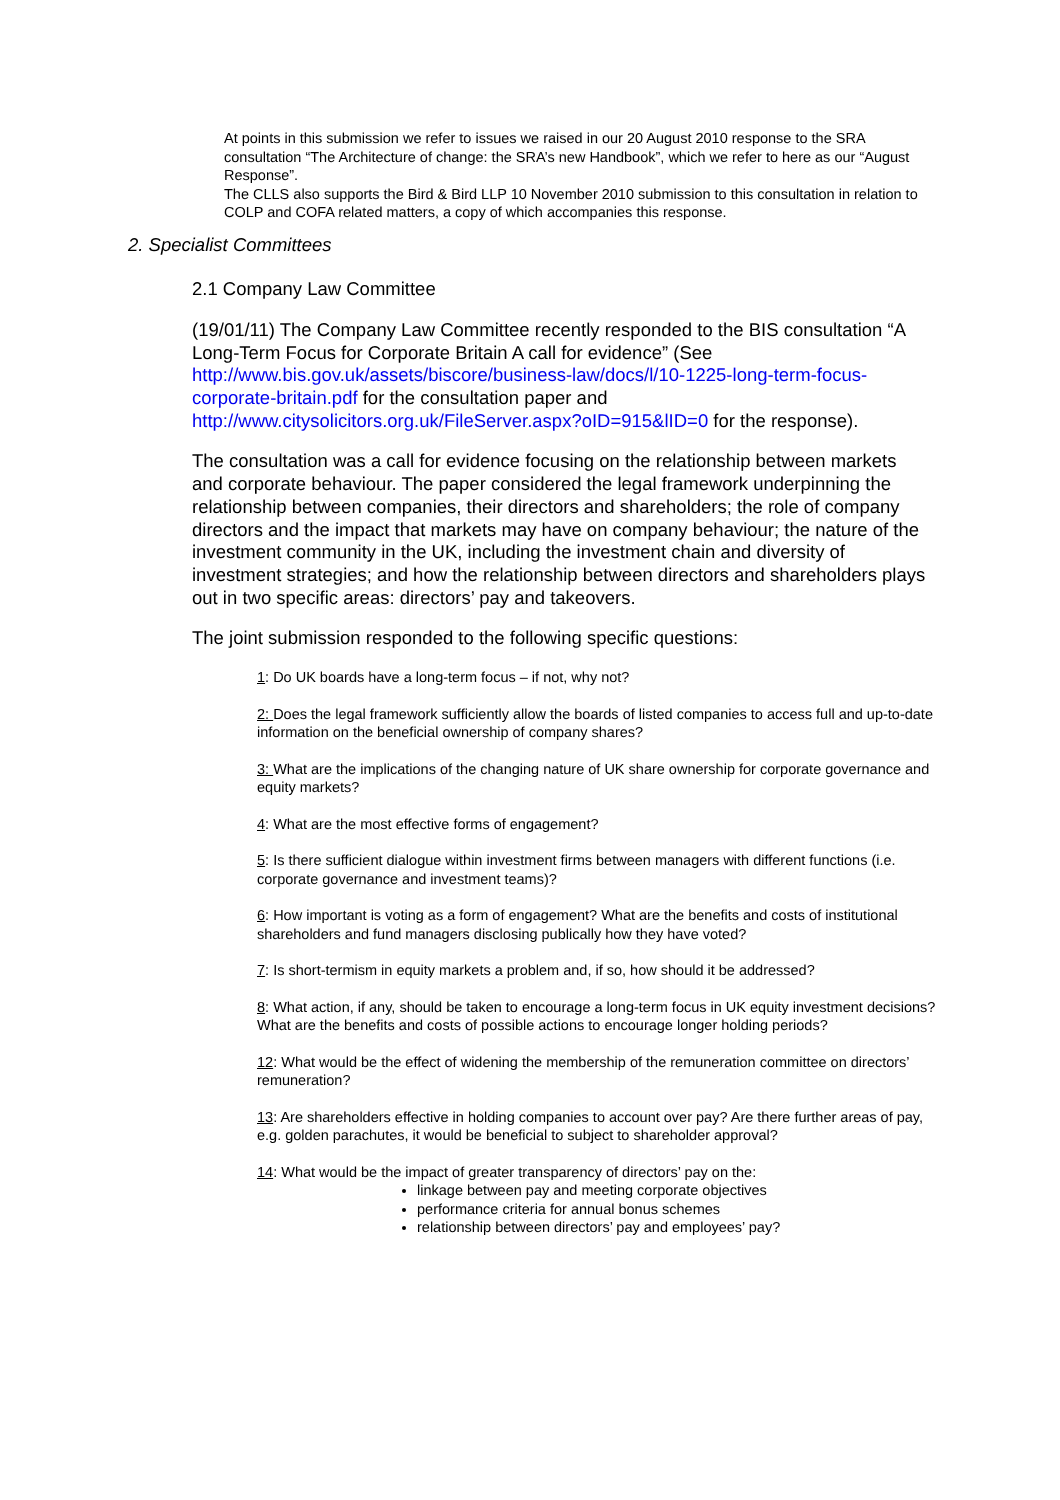At points in this submission we refer to issues we raised in our 20 August 2010 response to the SRA consultation “The Architecture of change: the SRA’s new Handbook”, which we refer to here as our “August Response”.
The CLLS also supports the Bird & Bird LLP 10 November 2010 submission to this consultation in relation to COLP and COFA related matters, a copy of which accompanies this response.
2. Specialist Committees
2.1 Company Law Committee
(19/01/11) The Company Law Committee recently responded to the BIS consultation “A Long-Term Focus for Corporate Britain A call for evidence” (See http://www.bis.gov.uk/assets/biscore/business-law/docs/l/10-1225-long-term-focus-corporate-britain.pdf for the consultation paper and http://www.citysolicitors.org.uk/FileServer.aspx?oID=915&lID=0 for the response).
The consultation was a call for evidence focusing on the relationship between markets and corporate behaviour. The paper considered the legal framework underpinning the relationship between companies, their directors and shareholders; the role of company directors and the impact that markets may have on company behaviour; the nature of the investment community in the UK, including the investment chain and diversity of investment strategies; and how the relationship between directors and shareholders plays out in two specific areas: directors’ pay and takeovers.
The joint submission responded to the following specific questions:
1: Do UK boards have a long-term focus – if not, why not?
2: Does the legal framework sufficiently allow the boards of listed companies to access full and up-to-date information on the beneficial ownership of company shares?
3: What are the implications of the changing nature of UK share ownership for corporate governance and equity markets?
4: What are the most effective forms of engagement?
5: Is there sufficient dialogue within investment firms between managers with different functions (i.e. corporate governance and investment teams)?
6: How important is voting as a form of engagement? What are the benefits and costs of institutional shareholders and fund managers disclosing publically how they have voted?
7: Is short-termism in equity markets a problem and, if so, how should it be addressed?
8: What action, if any, should be taken to encourage a long-term focus in UK equity investment decisions? What are the benefits and costs of possible actions to encourage longer holding periods?
12: What would be the effect of widening the membership of the remuneration committee on directors’ remuneration?
13: Are shareholders effective in holding companies to account over pay? Are there further areas of pay, e.g. golden parachutes, it would be beneficial to subject to shareholder approval?
14: What would be the impact of greater transparency of directors’ pay on the:
linkage between pay and meeting corporate objectives
performance criteria for annual bonus schemes
relationship between directors’ pay and employees’ pay?